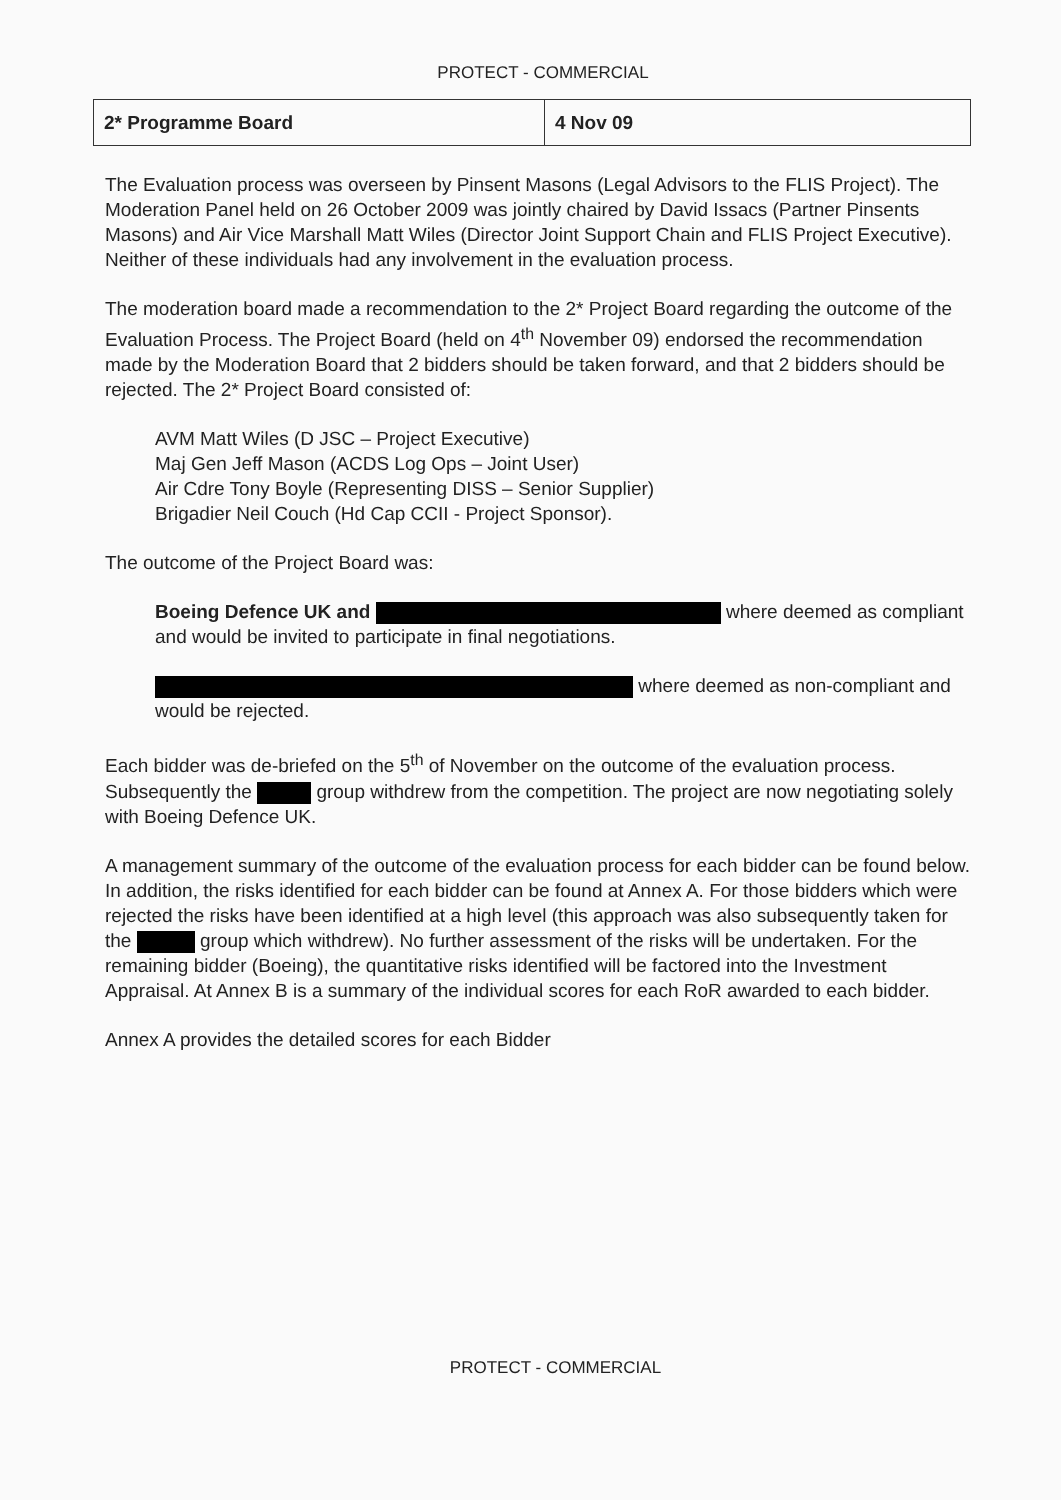PROTECT - COMMERCIAL
| 2* Programme Board | 4 Nov 09 |
The Evaluation process was overseen by Pinsent Masons (Legal Advisors to the FLIS Project). The Moderation Panel held on 26 October 2009 was jointly chaired by David Issacs (Partner Pinsents Masons) and Air Vice Marshall Matt Wiles (Director Joint Support Chain and FLIS Project Executive). Neither of these individuals had any involvement in the evaluation process.
The moderation board made a recommendation to the 2* Project Board regarding the outcome of the Evaluation Process. The Project Board (held on 4<sup>th</sup> November 09) endorsed the recommendation made by the Moderation Board that 2 bidders should be taken forward, and that 2 bidders should be rejected. The 2* Project Board consisted of:
AVM Matt Wiles (D JSC – Project Executive)
Maj Gen Jeff Mason (ACDS Log Ops – Joint User)
Air Cdre Tony Boyle (Representing DISS – Senior Supplier)
Brigadier Neil Couch (Hd Cap CCII - Project Sponsor).
The outcome of the Project Board was:
Boeing Defence UK and where deemed as compliant and would be invited to participate in final negotiations.
where deemed as non-compliant and would be rejected.
Each bidder was de-briefed on the 5<sup>th</sup> of November on the outcome of the evaluation process. Subsequently the group withdrew from the competition. The project are now negotiating solely with Boeing Defence UK.
A management summary of the outcome of the evaluation process for each bidder can be found below. In addition, the risks identified for each bidder can be found at Annex A. For those bidders which were rejected the risks have been identified at a high level (this approach was also subsequently taken for the group which withdrew). No further assessment of the risks will be undertaken. For the remaining bidder (Boeing), the quantitative risks identified will be factored into the Investment Appraisal. At Annex B is a summary of the individual scores for each RoR awarded to each bidder.
Annex A provides the detailed scores for each Bidder
PROTECT - COMMERCIAL